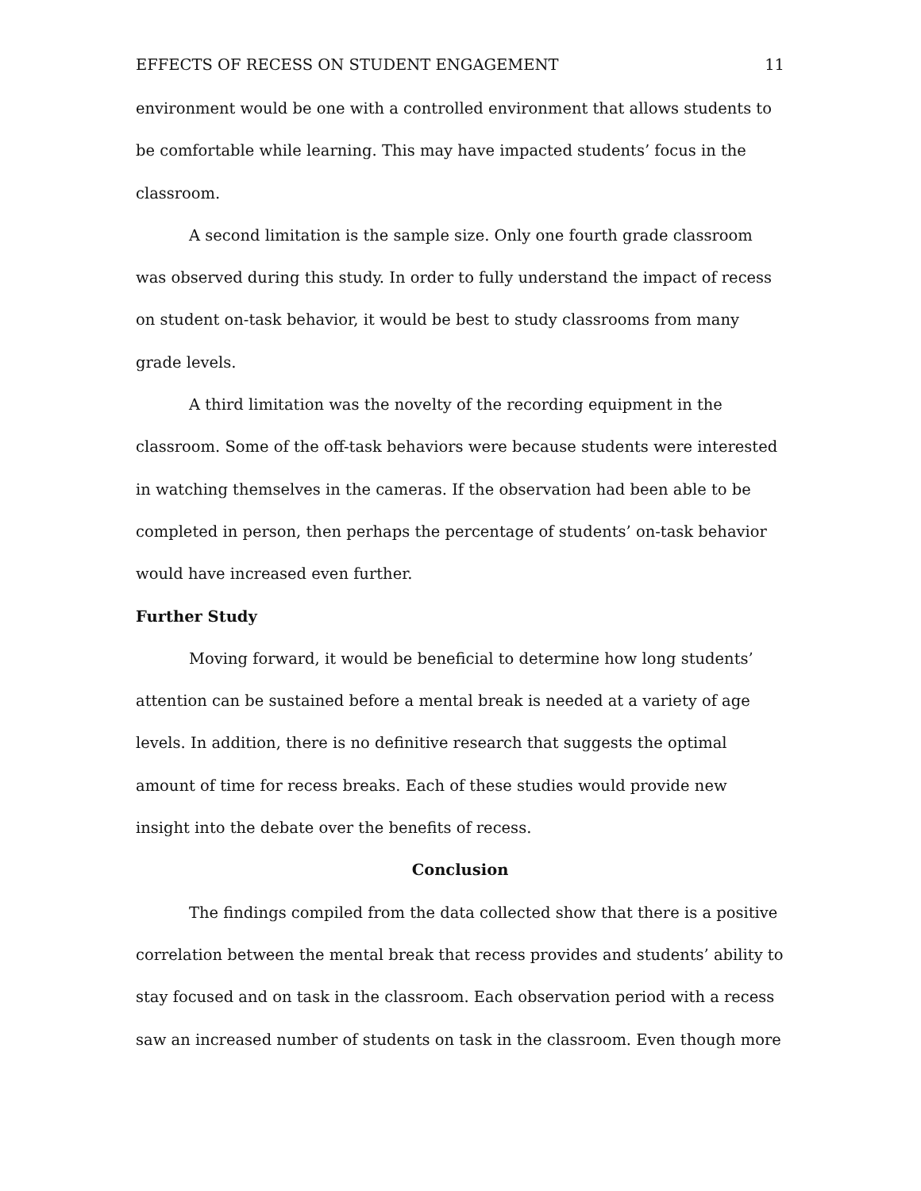EFFECTS OF RECESS ON STUDENT ENGAGEMENT 11
environment would be one with a controlled environment that allows students to be comfortable while learning. This may have impacted students’ focus in the classroom.
A second limitation is the sample size. Only one fourth grade classroom was observed during this study. In order to fully understand the impact of recess on student on-task behavior, it would be best to study classrooms from many grade levels.
A third limitation was the novelty of the recording equipment in the classroom. Some of the off-task behaviors were because students were interested in watching themselves in the cameras. If the observation had been able to be completed in person, then perhaps the percentage of students’ on-task behavior would have increased even further.
Further Study
Moving forward, it would be beneficial to determine how long students’ attention can be sustained before a mental break is needed at a variety of age levels. In addition, there is no definitive research that suggests the optimal amount of time for recess breaks. Each of these studies would provide new insight into the debate over the benefits of recess.
Conclusion
The findings compiled from the data collected show that there is a positive correlation between the mental break that recess provides and students’ ability to stay focused and on task in the classroom. Each observation period with a recess saw an increased number of students on task in the classroom. Even though more